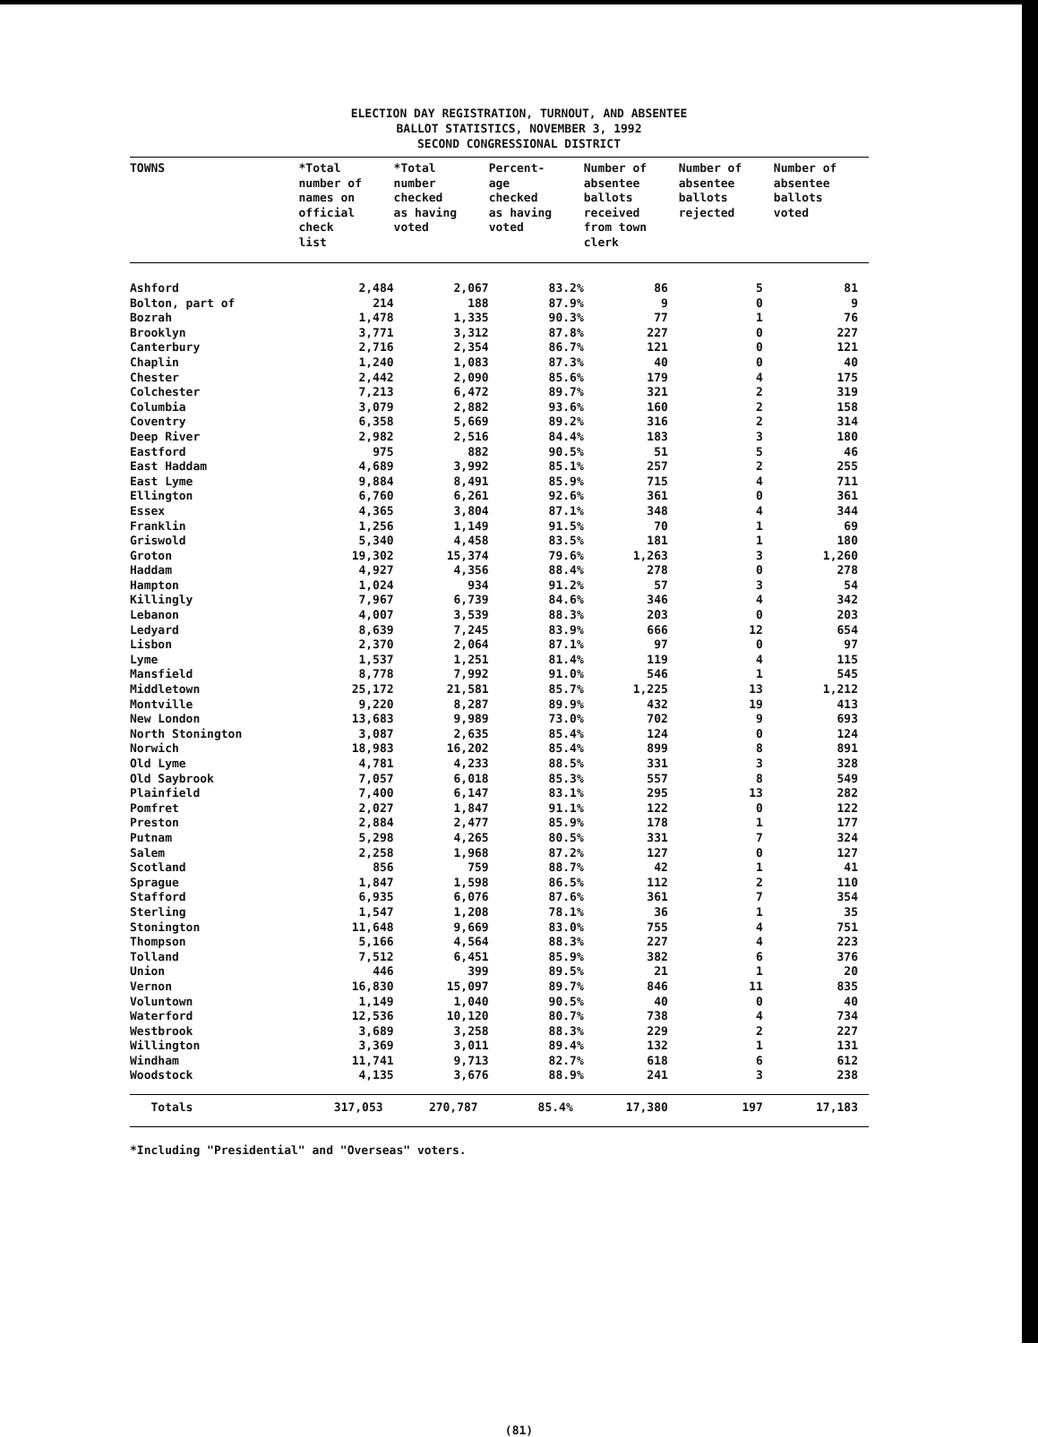ELECTION DAY REGISTRATION, TURNOUT, AND ABSENTEE
BALLOT STATISTICS, NOVEMBER 3, 1992
SECOND CONGRESSIONAL DISTRICT
| TOWNS | *Total number of names on official check list | *Total number checked as having voted | Percent- age checked as having voted | Number of absentee ballots received from town clerk | Number of absentee ballots rejected | Number of absentee ballots voted |
| --- | --- | --- | --- | --- | --- | --- |
| Ashford | 2,484 | 2,067 | 83.2% | 86 | 5 | 81 |
| Bolton, part of | 214 | 188 | 87.9% | 9 | 0 | 9 |
| Bozrah | 1,478 | 1,335 | 90.3% | 77 | 1 | 76 |
| Brooklyn | 3,771 | 3,312 | 87.8% | 227 | 0 | 227 |
| Canterbury | 2,716 | 2,354 | 86.7% | 121 | 0 | 121 |
| Chaplin | 1,240 | 1,083 | 87.3% | 40 | 0 | 40 |
| Chester | 2,442 | 2,090 | 85.6% | 179 | 4 | 175 |
| Colchester | 7,213 | 6,472 | 89.7% | 321 | 2 | 319 |
| Columbia | 3,079 | 2,882 | 93.6% | 160 | 2 | 158 |
| Coventry | 6,358 | 5,669 | 89.2% | 316 | 2 | 314 |
| Deep River | 2,982 | 2,516 | 84.4% | 183 | 3 | 180 |
| Eastford | 975 | 882 | 90.5% | 51 | 5 | 46 |
| East Haddam | 4,689 | 3,992 | 85.1% | 257 | 2 | 255 |
| East Lyme | 9,884 | 8,491 | 85.9% | 715 | 4 | 711 |
| Ellington | 6,760 | 6,261 | 92.6% | 361 | 0 | 361 |
| Essex | 4,365 | 3,804 | 87.1% | 348 | 4 | 344 |
| Franklin | 1,256 | 1,149 | 91.5% | 70 | 1 | 69 |
| Griswold | 5,340 | 4,458 | 83.5% | 181 | 1 | 180 |
| Groton | 19,302 | 15,374 | 79.6% | 1,263 | 3 | 1,260 |
| Haddam | 4,927 | 4,356 | 88.4% | 278 | 0 | 278 |
| Hampton | 1,024 | 934 | 91.2% | 57 | 3 | 54 |
| Killingly | 7,967 | 6,739 | 84.6% | 346 | 4 | 342 |
| Lebanon | 4,007 | 3,539 | 88.3% | 203 | 0 | 203 |
| Ledyard | 8,639 | 7,245 | 83.9% | 666 | 12 | 654 |
| Lisbon | 2,370 | 2,064 | 87.1% | 97 | 0 | 97 |
| Lyme | 1,537 | 1,251 | 81.4% | 119 | 4 | 115 |
| Mansfield | 8,778 | 7,992 | 91.0% | 546 | 1 | 545 |
| Middletown | 25,172 | 21,581 | 85.7% | 1,225 | 13 | 1,212 |
| Montville | 9,220 | 8,287 | 89.9% | 432 | 19 | 413 |
| New London | 13,683 | 9,989 | 73.0% | 702 | 9 | 693 |
| North Stonington | 3,087 | 2,635 | 85.4% | 124 | 0 | 124 |
| Norwich | 18,983 | 16,202 | 85.4% | 899 | 8 | 891 |
| Old Lyme | 4,781 | 4,233 | 88.5% | 331 | 3 | 328 |
| Old Saybrook | 7,057 | 6,018 | 85.3% | 557 | 8 | 549 |
| Plainfield | 7,400 | 6,147 | 83.1% | 295 | 13 | 282 |
| Pomfret | 2,027 | 1,847 | 91.1% | 122 | 0 | 122 |
| Preston | 2,884 | 2,477 | 85.9% | 178 | 1 | 177 |
| Putnam | 5,298 | 4,265 | 80.5% | 331 | 7 | 324 |
| Salem | 2,258 | 1,968 | 87.2% | 127 | 0 | 127 |
| Scotland | 856 | 759 | 88.7% | 42 | 1 | 41 |
| Sprague | 1,847 | 1,598 | 86.5% | 112 | 2 | 110 |
| Stafford | 6,935 | 6,076 | 87.6% | 361 | 7 | 354 |
| Sterling | 1,547 | 1,208 | 78.1% | 36 | 1 | 35 |
| Stonington | 11,648 | 9,669 | 83.0% | 755 | 4 | 751 |
| Thompson | 5,166 | 4,564 | 88.3% | 227 | 4 | 223 |
| Tolland | 7,512 | 6,451 | 85.9% | 382 | 6 | 376 |
| Union | 446 | 399 | 89.5% | 21 | 1 | 20 |
| Vernon | 16,830 | 15,097 | 89.7% | 846 | 11 | 835 |
| Voluntown | 1,149 | 1,040 | 90.5% | 40 | 0 | 40 |
| Waterford | 12,536 | 10,120 | 80.7% | 738 | 4 | 734 |
| Westbrook | 3,689 | 3,258 | 88.3% | 229 | 2 | 227 |
| Willington | 3,369 | 3,011 | 89.4% | 132 | 1 | 131 |
| Windham | 11,741 | 9,713 | 82.7% | 618 | 6 | 612 |
| Woodstock | 4,135 | 3,676 | 88.9% | 241 | 3 | 238 |
| Totals | 317,053 | 270,787 | 85.4% | 17,380 | 197 | 17,183 |
*Including "Presidential" and "Overseas" voters.
(81)